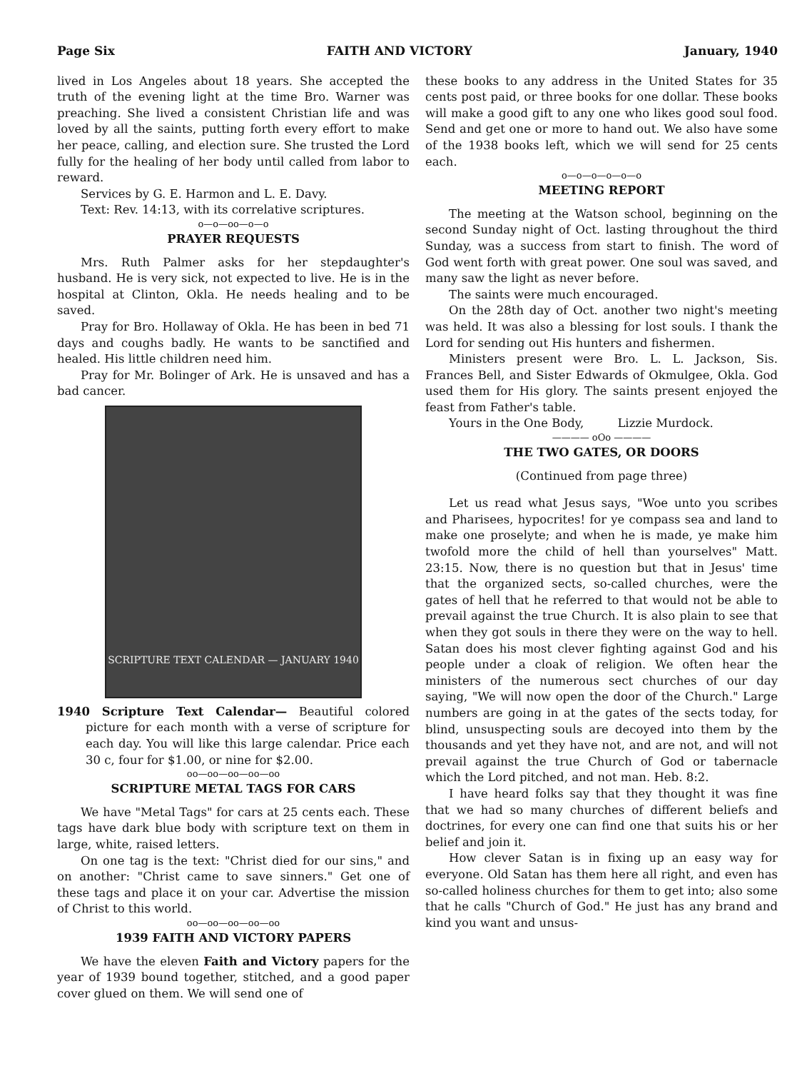Page Six FAITH AND VICTORY January, 1940
lived in Los Angeles about 18 years. She accepted the truth of the evening light at the time Bro. Warner was preaching. She lived a consistent Christian life and was loved by all the saints, putting forth every effort to make her peace, calling, and election sure. She trusted the Lord fully for the healing of her body until called from labor to reward.
Services by G. E. Harmon and L. E. Davy.
Text: Rev. 14:13, with its correlative scriptures.
o—o—oo—o—o
PRAYER REQUESTS
Mrs. Ruth Palmer asks for her stepdaughter's husband. He is very sick, not expected to live. He is in the hospital at Clinton, Okla. He needs healing and to be saved.
Pray for Bro. Hollaway of Okla. He has been in bed 71 days and coughs badly. He wants to be sanctified and healed. His little children need him.
Pray for Mr. Bolinger of Ark. He is unsaved and has a bad cancer.
SCRIPTURE TEXT CALENDAR — JANUARY 1940
1940 Scripture Text Calendar— Beautiful colored picture for each month with a verse of scripture for each day. You will like this large calendar. Price each 30 c, four for $1.00, or nine for $2.00.
oo—oo—oo—oo—oo
SCRIPTURE METAL TAGS FOR CARS
We have "Metal Tags" for cars at 25 cents each. These tags have dark blue body with scripture text on them in large, white, raised letters.
On one tag is the text: "Christ died for our sins," and on another: "Christ came to save sinners." Get one of these tags and place it on your car. Advertise the mission of Christ to this world.
oo—oo—oo—oo—oo
1939 FAITH AND VICTORY PAPERS
We have the eleven Faith and Victory papers for the year of 1939 bound together, stitched, and a good paper cover glued on them. We will send one of
these books to any address in the United States for 35 cents post paid, or three books for one dollar. These books will make a good gift to any one who likes good soul food. Send and get one or more to hand out. We also have some of the 1938 books left, which we will send for 25 cents each.
o—o—o—o—o—o
MEETING REPORT
The meeting at the Watson school, beginning on the second Sunday night of Oct. lasting throughout the third Sunday, was a success from start to finish. The word of God went forth with great power. One soul was saved, and many saw the light as never before.
The saints were much encouraged.
On the 28th day of Oct. another two night's meeting was held. It was also a blessing for lost souls. I thank the Lord for sending out His hunters and fishermen.
Ministers present were Bro. L. L. Jackson, Sis. Frances Bell, and Sister Edwards of Okmulgee, Okla. God used them for His glory. The saints present enjoyed the feast from Father's table.
Yours in the One Body, Lizzie Murdock.
———— oOo ————
THE TWO GATES, OR DOORS
(Continued from page three)
Let us read what Jesus says, "Woe unto you scribes and Pharisees, hypocrites! for ye compass sea and land to make one proselyte; and when he is made, ye make him twofold more the child of hell than yourselves" Matt. 23:15. Now, there is no question but that in Jesus' time that the organized sects, so-called churches, were the gates of hell that he referred to that would not be able to prevail against the true Church. It is also plain to see that when they got souls in there they were on the way to hell. Satan does his most clever fighting against God and his people under a cloak of religion. We often hear the ministers of the numerous sect churches of our day saying, "We will now open the door of the Church." Large numbers are going in at the gates of the sects today, for blind, unsuspecting souls are decoyed into them by the thousands and yet they have not, and are not, and will not prevail against the true Church of God or tabernacle which the Lord pitched, and not man. Heb. 8:2.
I have heard folks say that they thought it was fine that we had so many churches of different beliefs and doctrines, for every one can find one that suits his or her belief and join it.
How clever Satan is in fixing up an easy way for everyone. Old Satan has them here all right, and even has so-called holiness churches for them to get into; also some that he calls "Church of God." He just has any brand and kind you want and unsus-